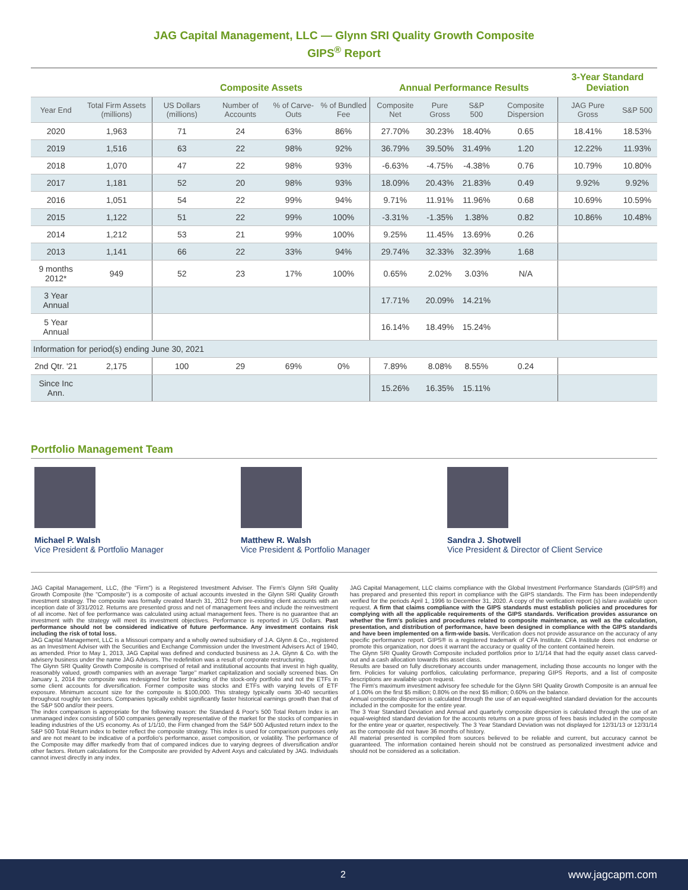JAG Capital Management, LLC — Glynn SRI Quality Growth Composite
GIPS<sup>®</sup> Report
| | | Composite Assets | | | | Annual Performance Results | | | | 3-Year Standard Deviation | |
| --- | --- | --- | --- | --- | --- | --- | --- | --- | --- | --- | --- |
| Year End | Total Firm Assets (millions) | US Dollars (millions) | Number of Accounts | % of Carve-Outs | % of Bundled Fee | Composite Net | Pure Gross | S&P 500 | Composite Dispersion | JAG Pure Gross | S&P 500 |
| 2020 | 1,963 | 71 | 24 | 63% | 86% | 27.70% | 30.23% | 18.40% | 0.65 | 18.41% | 18.53% |
| 2019 | 1,516 | 63 | 22 | 98% | 92% | 36.79% | 39.50% | 31.49% | 1.20 | 12.22% | 11.93% |
| 2018 | 1,070 | 47 | 22 | 98% | 93% | -6.63% | -4.75% | -4.38% | 0.76 | 10.79% | 10.80% |
| 2017 | 1,181 | 52 | 20 | 98% | 93% | 18.09% | 20.43% | 21.83% | 0.49 | 9.92% | 9.92% |
| 2016 | 1,051 | 54 | 22 | 99% | 94% | 9.71% | 11.91% | 11.96% | 0.68 | 10.69% | 10.59% |
| 2015 | 1,122 | 51 | 22 | 99% | 100% | -3.31% | -1.35% | 1.38% | 0.82 | 10.86% | 10.48% |
| 2014 | 1,212 | 53 | 21 | 99% | 100% | 9.25% | 11.45% | 13.69% | 0.26 | | |
| 2013 | 1,141 | 66 | 22 | 33% | 94% | 29.74% | 32.33% | 32.39% | 1.68 | | |
| 9 months 2012* | 949 | 52 | 23 | 17% | 100% | 0.65% | 2.02% | 3.03% | N/A | | |
| 3 Year Annual | | | | | | 17.71% | 20.09% | 14.21% | | | |
| 5 Year Annual | | | | | | 16.14% | 18.49% | 15.24% | | | |
| Information for period(s) ending June 30, 2021 | | | | | | | | | | | |
| 2nd Qtr. '21 | 2,175 | 100 | 29 | 69% | 0% | 7.89% | 8.08% | 8.55% | 0.24 | | |
| Since Inc Ann. | | | | | | 15.26% | 16.35% | 15.11% | | | |
Portfolio Management Team
Michael P. Walsh
Vice President & Portfolio Manager
Matthew R. Walsh
Vice President & Portfolio Manager
Sandra J. Shotwell
Vice President & Director of Client Service
JAG Capital Management, LLC, (the "Firm") is a Registered Investment Adviser. The Firm's Glynn SRI Quality Growth Composite (the "Composite") is a composite of actual accounts invested in the Glynn SRI Quality Growth investment strategy. The composite was formally created March 31, 2012 from pre-existing client accounts with an inception date of 3/31/2012. Returns are presented gross and net of management fees and include the reinvestment of all income. Net of fee performance was calculated using actual management fees. There is no guarantee that an investment with the strategy will meet its investment objectives. Performance is reported in US Dollars. Past performance should not be considered indicative of future performance. Any investment contains risk including the risk of total loss.
JAG Capital Management, LLC is a Missouri company and a wholly owned subsidiary of J.A. Glynn & Co., registered as an Investment Adviser with the Securities and Exchange Commission under the Investment Advisers Act of 1940, as amended. Prior to May 1, 2013, JAG Capital was defined and conducted business as J.A. Glynn & Co. with the advisery business under the name JAG Advisors. The redefinition was a result of corporate restructuring.
The Glynn SRI Quality Growth Composite is comprised of retail and institutional accounts that invest in high quality, reasonably valued, growth companies with an average "large" market capitalization and socially screened bias. On January 1, 2014 the composite was redesigned for better tracking of the stock-only portfolio and not the ETFs in some client accounts for diversification. Former composite was stocks and ETFs with varying levels of ETF exposure. Minimum account size for the composite is $100,000. This strategy typically owns 30-40 securities throughout roughly ten sectors. Companies typically exhibit significantly faster historical earnings growth than that of the S&P 500 and/or their peers.
The index comparison is appropriate for the following reason: the Standard & Poor's 500 Total Return Index is an unmanaged index consisting of 500 companies generally representative of the market for the stocks of companies in leading industries of the US economy. As of 1/1/10, the Firm changed from the S&P 500 Adjusted return index to the S&P 500 Total Return index to better reflect the composite strategy. This index is used for comparison purposes only and are not meant to be indicative of a portfolio's performance, asset composition, or volatility. The performance of the Composite may differ markedly from that of compared indices due to varying degrees of diversification and/or other factors. Return calculations for the Composite are provided by Advent Axys and calculated by JAG. Individuals cannot invest directly in any index.
JAG Capital Management, LLC claims compliance with the Global Investment Performance Standards (GIPS®) and has prepared and presented this report in compliance with the GIPS standards. The Firm has been independently verified for the periods April 1, 1996 to December 31, 2020. A copy of the verification report (s) is/are available upon request. A firm that claims compliance with the GIPS standards must establish policies and procedures for complying with all the applicable requirements of the GIPS standards. Verification provides assurance on whether the firm's policies and procedures related to composite maintenance, as well as the calculation, presentation, and distribution of performance, have been designed in compliance with the GIPS standards and have been implemented on a firm-wide basis. Verification does not provide assurance on the accuracy of any specific performance report. GIPS® is a registered trademark of CFA Institute. CFA Institute does not endorse or promote this organization, nor does it warrant the accuracy or quality of the content contained herein.
The Glynn SRI Quality Growth Composite included portfolios prior to 1/1/14 that had the equity asset class carved-out and a cash allocation towards this asset class.
Results are based on fully discretionary accounts under management, including those accounts no longer with the firm. Policies for valuing portfolios, calculating performance, preparing GIPS Reports, and a list of composite descriptions are available upon request.
The Firm's maximum investment advisory fee schedule for the Glynn SRI Quality Growth Composite is an annual fee of 1.00% on the first $5 million; 0.80% on the next $5 million; 0.60% on the balance.
Annual composite dispersion is calculated through the use of an equal-weighted standard deviation for the accounts included in the composite for the entire year.
The 3 Year Standard Deviation and Annual and quarterly composite dispersion is calculated through the use of an equal-weighted standard deviation for the accounts returns on a pure gross of fees basis included in the composite for the entire year or quarter, respectively. The 3 Year Standard Deviation was not displayed for 12/31/13 or 12/31/14 as the composite did not have 36 months of history.
All material presented is compiled from sources believed to be reliable and current, but accuracy cannot be guaranteed. The information contained herein should not be construed as personalized investment advice and should not be considered as a solicitation.
2 www.jagcapm.com